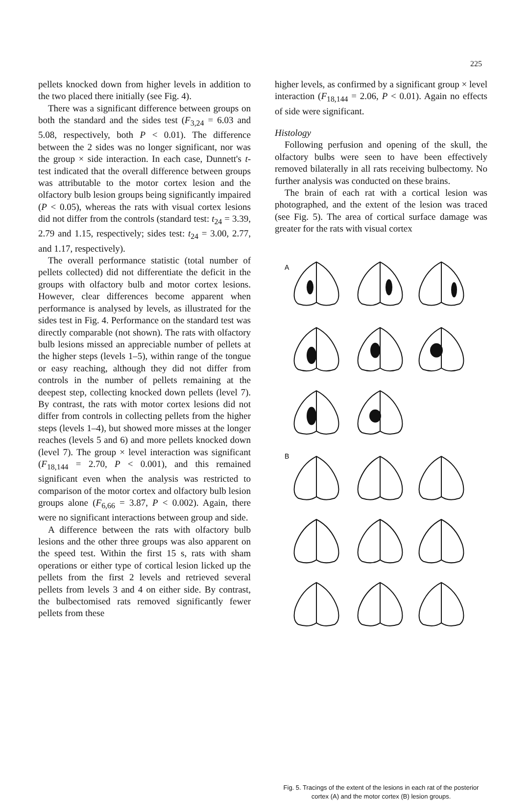225
pellets knocked down from higher levels in addition to the two placed there initially (see Fig. 4).
There was a significant difference between groups on both the standard and the sides test (F<sub>3,24</sub> = 6.03 and 5.08, respectively, both P < 0.01). The difference between the 2 sides was no longer significant, nor was the group × side interaction. In each case, Dunnett's t-test indicated that the overall difference between groups was attributable to the motor cortex lesion and the olfactory bulb lesion groups being significantly impaired (P < 0.05), whereas the rats with visual cortex lesions did not differ from the controls (standard test: t<sub>24</sub> = 3.39, 2.79 and 1.15, respectively; sides test: t<sub>24</sub> = 3.00, 2.77, and 1.17, respectively).
The overall performance statistic (total number of pellets collected) did not differentiate the deficit in the groups with olfactory bulb and motor cortex lesions. However, clear differences become apparent when performance is analysed by levels, as illustrated for the sides test in Fig. 4. Performance on the standard test was directly comparable (not shown). The rats with olfactory bulb lesions missed an appreciable number of pellets at the higher steps (levels 1–5), within range of the tongue or easy reaching, although they did not differ from controls in the number of pellets remaining at the deepest step, collecting knocked down pellets (level 7). By contrast, the rats with motor cortex lesions did not differ from controls in collecting pellets from the higher steps (levels 1–4), but showed more misses at the longer reaches (levels 5 and 6) and more pellets knocked down (level 7). The group × level interaction was significant (F<sub>18,144</sub> = 2.70, P < 0.001), and this remained significant even when the analysis was restricted to comparison of the motor cortex and olfactory bulb lesion groups alone (F<sub>6,66</sub> = 3.87, P < 0.002). Again, there were no significant interactions between group and side.
A difference between the rats with olfactory bulb lesions and the other three groups was also apparent on the speed test. Within the first 15 s, rats with sham operations or either type of cortical lesion licked up the pellets from the first 2 levels and retrieved several pellets from levels 3 and 4 on either side. By contrast, the bulbectomised rats removed significantly fewer pellets from these
higher levels, as confirmed by a significant group × level interaction (F<sub>18,144</sub> = 2.06, P < 0.01). Again no effects of side were significant.
Histology
Following perfusion and opening of the skull, the olfactory bulbs were seen to have been effectively removed bilaterally in all rats receiving bulbectomy. No further analysis was conducted on these brains.
The brain of each rat with a cortical lesion was photographed, and the extent of the lesion was traced (see Fig. 5). The area of cortical surface damage was greater for the rats with visual cortex
A
B
Fig. 5. Tracings of the extent of the lesions in each rat of the posterior cortex (A) and the motor cortex (B) lesion groups.